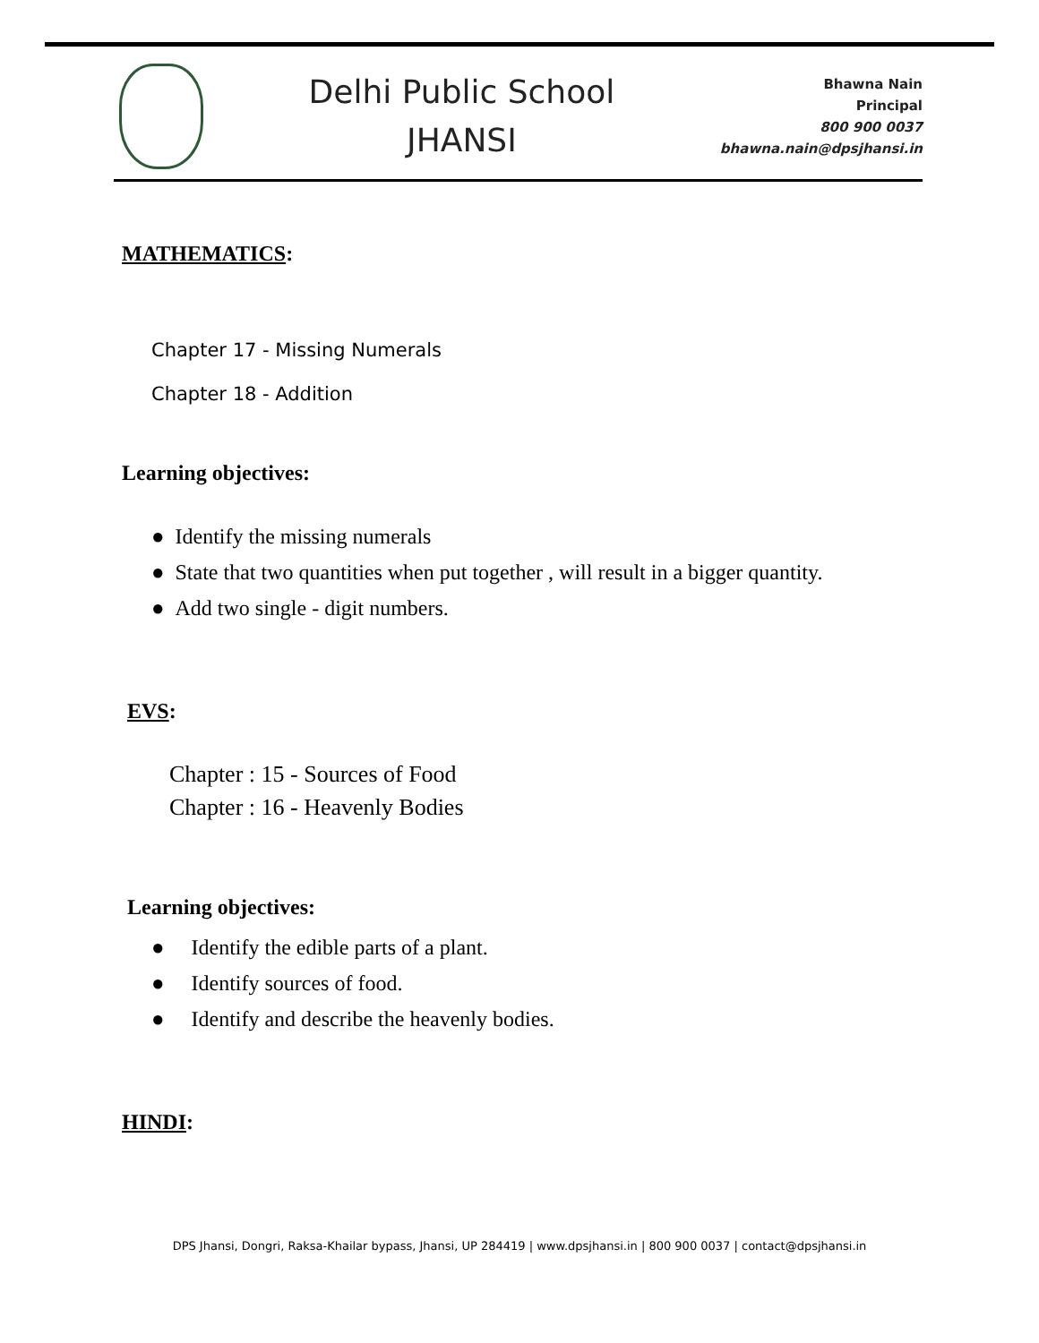Delhi Public School
JHANSI
Bhawna Nain
Principal
800 900 0037
bhawna.nain@dpsjhansi.in
MATHEMATICS:
Chapter 17 - Missing Numerals
Chapter 18 - Addition
Learning objectives:
● Identify the missing numerals
● State that two quantities when put together , will result in a bigger quantity.
● Add two single - digit numbers.
EVS:
Chapter : 15 - Sources of Food
Chapter : 16 - Heavenly Bodies
Learning objectives:
● Identify the edible parts of a plant.
● Identify sources of food.
● Identify and describe the heavenly bodies.
HINDI:
DPS Jhansi, Dongri, Raksa-Khailar bypass, Jhansi, UP 284419 | www.dpsjhansi.in | 800 900 0037 | contact@dpsjhansi.in